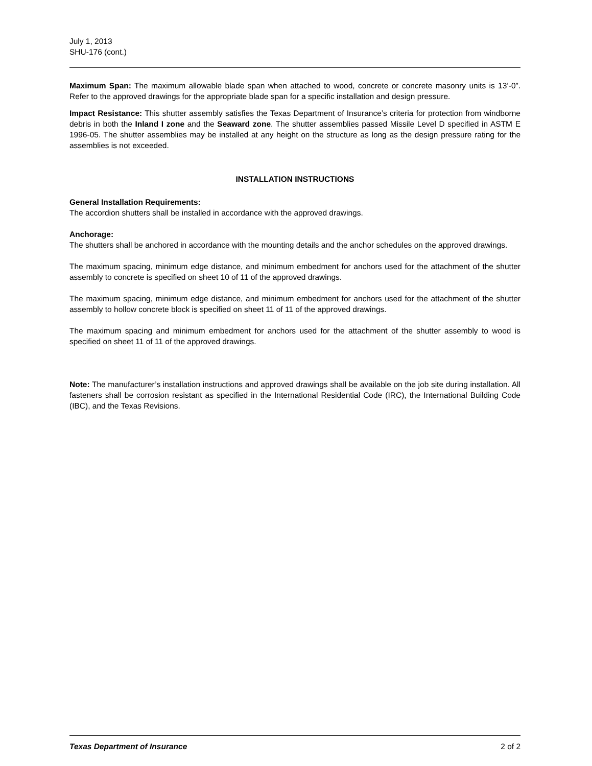July 1, 2013
SHU-176 (cont.)
Maximum Span: The maximum allowable blade span when attached to wood, concrete or concrete masonry units is 13’-0”. Refer to the approved drawings for the appropriate blade span for a specific installation and design pressure.
Impact Resistance: This shutter assembly satisfies the Texas Department of Insurance’s criteria for protection from windborne debris in both the Inland I zone and the Seaward zone. The shutter assemblies passed Missile Level D specified in ASTM E 1996-05. The shutter assemblies may be installed at any height on the structure as long as the design pressure rating for the assemblies is not exceeded.
INSTALLATION INSTRUCTIONS
General Installation Requirements:
The accordion shutters shall be installed in accordance with the approved drawings.
Anchorage:
The shutters shall be anchored in accordance with the mounting details and the anchor schedules on the approved drawings.
The maximum spacing, minimum edge distance, and minimum embedment for anchors used for the attachment of the shutter assembly to concrete is specified on sheet 10 of 11 of the approved drawings.
The maximum spacing, minimum edge distance, and minimum embedment for anchors used for the attachment of the shutter assembly to hollow concrete block is specified on sheet 11 of 11 of the approved drawings.
The maximum spacing and minimum embedment for anchors used for the attachment of the shutter assembly to wood is specified on sheet 11 of 11 of the approved drawings.
Note: The manufacturer’s installation instructions and approved drawings shall be available on the job site during installation. All fasteners shall be corrosion resistant as specified in the International Residential Code (IRC), the International Building Code (IBC), and the Texas Revisions.
Texas Department of Insurance 2 of 2